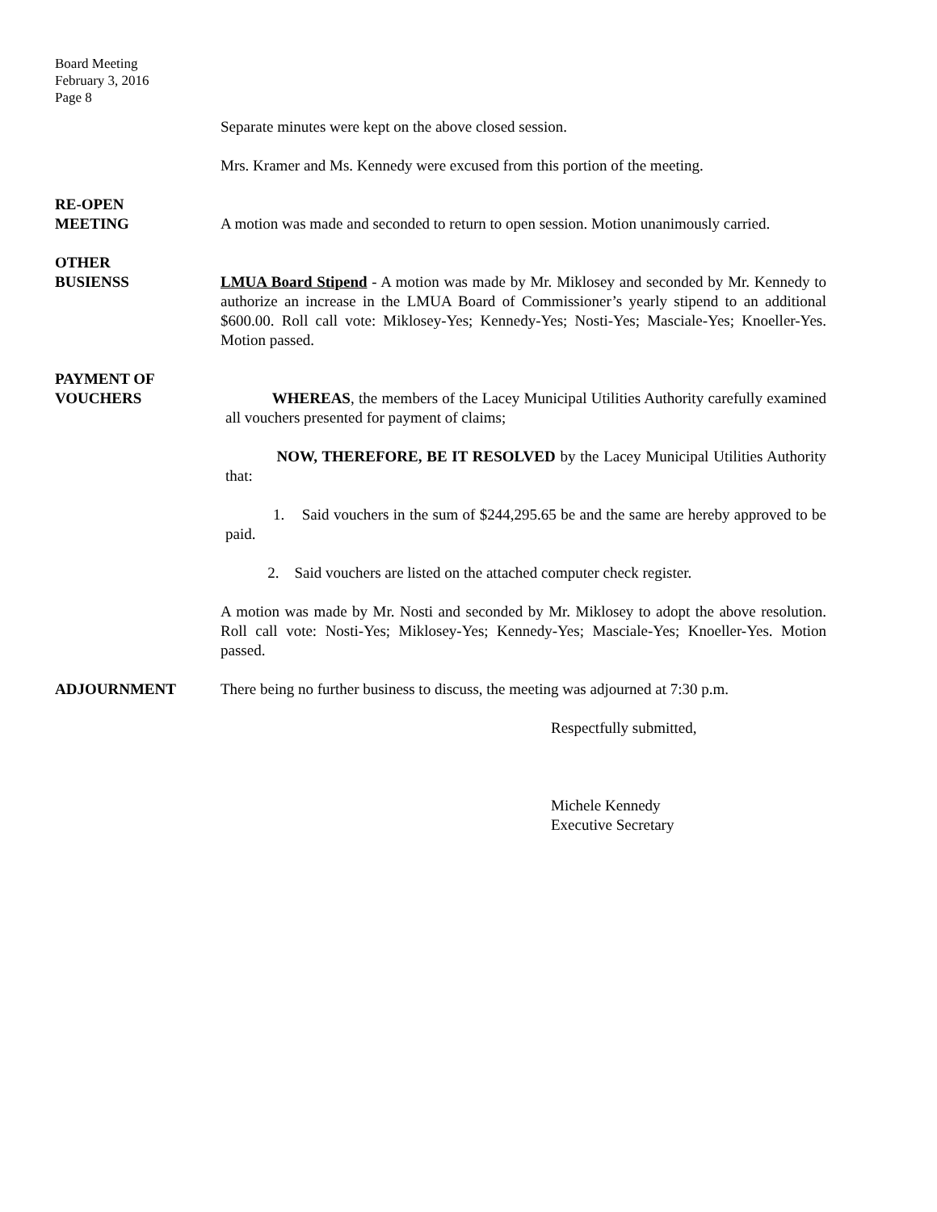Board Meeting
February 3, 2016
Page 8
Separate minutes were kept on the above closed session.
Mrs. Kramer and Ms. Kennedy were excused from this portion of the meeting.
RE-OPEN
MEETING
A motion was made and seconded to return to open session. Motion unanimously carried.
OTHER
BUSIENSS
LMUA Board Stipend - A motion was made by Mr. Miklosey and seconded by Mr. Kennedy to authorize an increase in the LMUA Board of Commissioner’s yearly stipend to an additional $600.00. Roll call vote: Miklosey-Yes; Kennedy-Yes; Nosti-Yes; Masciale-Yes; Knoeller-Yes. Motion passed.
PAYMENT OF
VOUCHERS
WHEREAS, the members of the Lacey Municipal Utilities Authority carefully examined all vouchers presented for payment of claims;
NOW, THEREFORE, BE IT RESOLVED by the Lacey Municipal Utilities Authority that:
1. Said vouchers in the sum of $244,295.65 be and the same are hereby approved to be paid.
2. Said vouchers are listed on the attached computer check register.
A motion was made by Mr. Nosti and seconded by Mr. Miklosey to adopt the above resolution. Roll call vote: Nosti-Yes; Miklosey-Yes; Kennedy-Yes; Masciale-Yes; Knoeller-Yes. Motion passed.
ADJOURNMENT There being no further business to discuss, the meeting was adjourned at 7:30 p.m.
Respectfully submitted,
Michele Kennedy
Executive Secretary